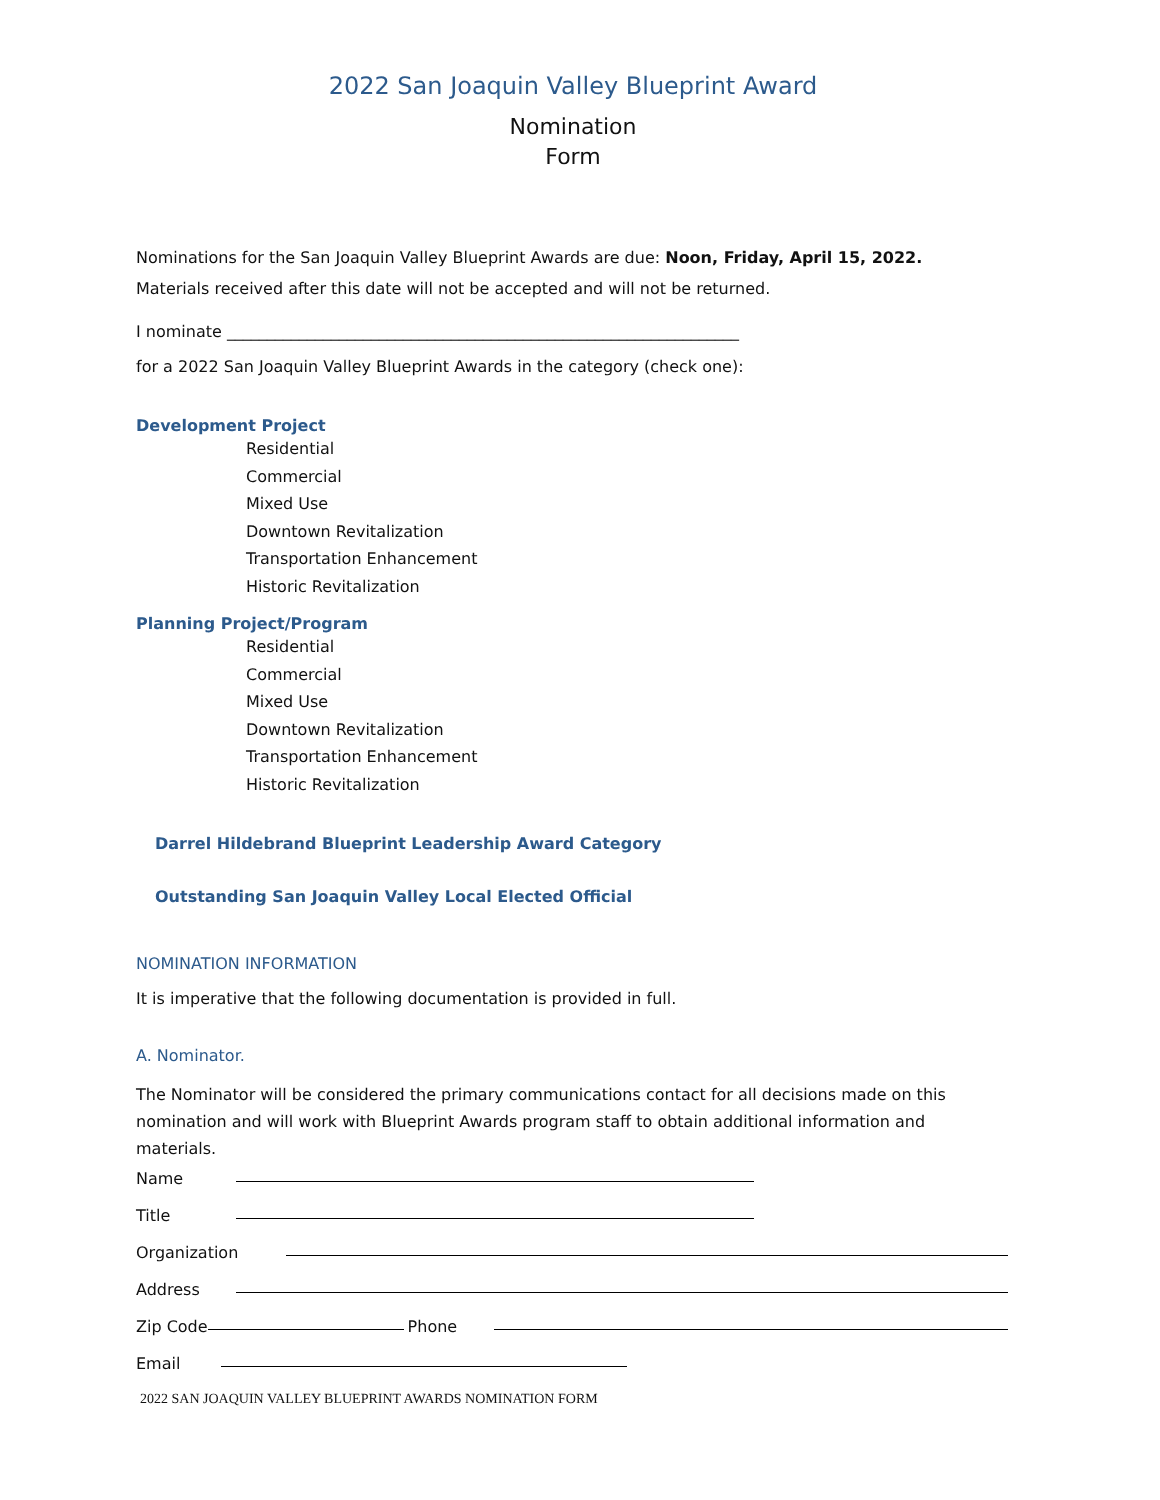2022 San Joaquin Valley Blueprint Award
Nomination
Form
Nominations for the San Joaquin Valley Blueprint Awards are due: Noon, Friday, April 15, 2022.
Materials received after this date will not be accepted and will not be returned.
I nominate ________________________________________________________________
for a 2022 San Joaquin Valley Blueprint Awards in the category (check one):
Development Project
Residential
Commercial
Mixed Use
Downtown Revitalization
Transportation Enhancement
Historic Revitalization
Planning Project/Program
Residential
Commercial
Mixed Use
Downtown Revitalization
Transportation Enhancement
Historic Revitalization
Darrel Hildebrand Blueprint Leadership Award Category
Outstanding San Joaquin Valley Local Elected Official
NOMINATION INFORMATION
It is imperative that the following documentation is provided in full.
A. Nominator.
The Nominator will be considered the primary communications contact for all decisions made on this nomination and will work with Blueprint Awards program staff to obtain additional information and materials.
Name
Title
Organization
Address
Zip Code
Phone
Email
2022 SAN JOAQUIN VALLEY BLUEPRINT AWARDS NOMINATION FORM